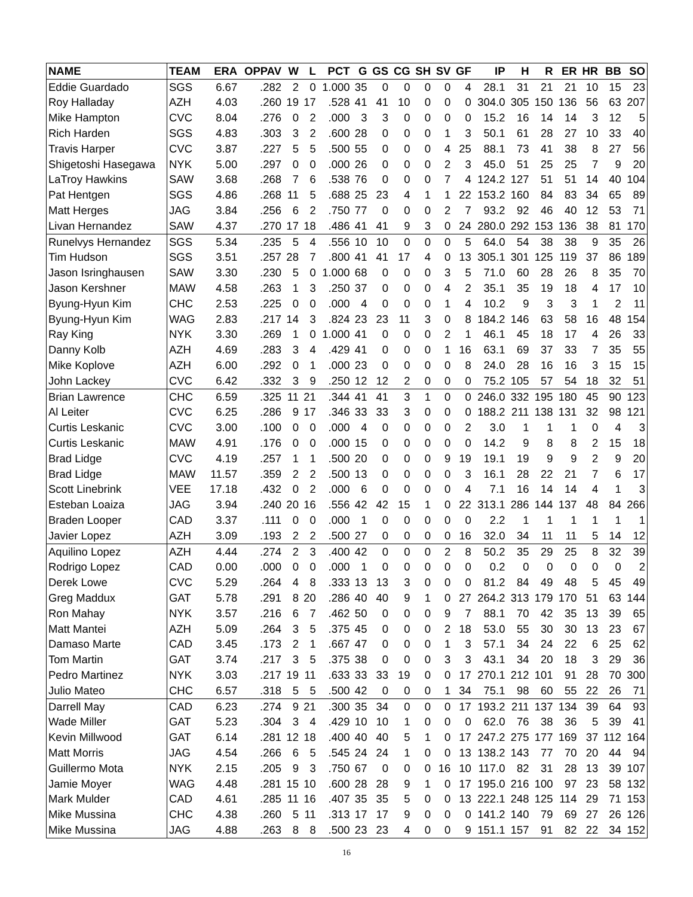| NAME | TEAM | ERA | OPPAV | W | L | PCT | G | GS | CG | SH | SV | GF | IP | H | R | ER | HR | BB | SO |
| --- | --- | --- | --- | --- | --- | --- | --- | --- | --- | --- | --- | --- | --- | --- | --- | --- | --- | --- | --- |
| Eddie Guardado | SGS | 6.67 | .282 | 2 | 0 | 1.000 | 35 | 0 | 0 | 0 | 0 | 4 | 28.1 | 31 | 21 | 21 | 10 | 15 | 23 |
| Roy Halladay | AZH | 4.03 | .260 | 19 | 17 | .528 | 41 | 41 | 10 | 0 | 0 | 0 | 304.0 | 305 | 150 | 136 | 56 | 63 | 207 |
| Mike Hampton | CVC | 8.04 | .276 | 0 | 2 | .000 | 3 | 3 | 0 | 0 | 0 | 0 | 15.2 | 16 | 14 | 14 | 3 | 12 | 5 |
| Rich Harden | SGS | 4.83 | .303 | 3 | 2 | .600 | 28 | 0 | 0 | 0 | 1 | 3 | 50.1 | 61 | 28 | 27 | 10 | 33 | 40 |
| Travis Harper | CVC | 3.87 | .227 | 5 | 5 | .500 | 55 | 0 | 0 | 0 | 4 | 25 | 88.1 | 73 | 41 | 38 | 8 | 27 | 56 |
| Shigetoshi Hasegawa | NYK | 5.00 | .297 | 0 | 0 | .000 | 26 | 0 | 0 | 0 | 2 | 3 | 45.0 | 51 | 25 | 25 | 7 | 9 | 20 |
| LaTroy Hawkins | SAW | 3.68 | .268 | 7 | 6 | .538 | 76 | 0 | 0 | 0 | 7 | 4 | 124.2 | 127 | 51 | 51 | 14 | 40 | 104 |
| Pat Hentgen | SGS | 4.86 | .268 | 11 | 5 | .688 | 25 | 23 | 4 | 1 | 1 | 22 | 153.2 | 160 | 84 | 83 | 34 | 65 | 89 |
| Matt Herges | JAG | 3.84 | .256 | 6 | 2 | .750 | 77 | 0 | 0 | 0 | 2 | 7 | 93.2 | 92 | 46 | 40 | 12 | 53 | 71 |
| Livan Hernandez | SAW | 4.37 | .270 | 17 | 18 | .486 | 41 | 41 | 9 | 3 | 0 | 24 | 280.0 | 292 | 153 | 136 | 38 | 81 | 170 |
| Runelvys Hernandez | SGS | 5.34 | .235 | 5 | 4 | .556 | 10 | 10 | 0 | 0 | 0 | 5 | 64.0 | 54 | 38 | 38 | 9 | 35 | 26 |
| Tim Hudson | SGS | 3.51 | .257 | 28 | 7 | .800 | 41 | 41 | 17 | 4 | 0 | 13 | 305.1 | 301 | 125 | 119 | 37 | 86 | 189 |
| Jason Isringhausen | SAW | 3.30 | .230 | 5 | 0 | 1.000 | 68 | 0 | 0 | 0 | 3 | 5 | 71.0 | 60 | 28 | 26 | 8 | 35 | 70 |
| Jason Kershner | MAW | 4.58 | .263 | 1 | 3 | .250 | 37 | 0 | 0 | 0 | 4 | 2 | 35.1 | 35 | 19 | 18 | 4 | 17 | 10 |
| Byung-Hyun Kim | CHC | 2.53 | .225 | 0 | 0 | .000 | 4 | 0 | 0 | 0 | 1 | 4 | 10.2 | 9 | 3 | 3 | 1 | 2 | 11 |
| Byung-Hyun Kim | WAG | 2.83 | .217 | 14 | 3 | .824 | 23 | 23 | 11 | 3 | 0 | 8 | 184.2 | 146 | 63 | 58 | 16 | 48 | 154 |
| Ray King | NYK | 3.30 | .269 | 1 | 0 | 1.000 | 41 | 0 | 0 | 0 | 2 | 1 | 46.1 | 45 | 18 | 17 | 4 | 26 | 33 |
| Danny Kolb | AZH | 4.69 | .283 | 3 | 4 | .429 | 41 | 0 | 0 | 0 | 1 | 16 | 63.1 | 69 | 37 | 33 | 7 | 35 | 55 |
| Mike Koplove | AZH | 6.00 | .292 | 0 | 1 | .000 | 23 | 0 | 0 | 0 | 0 | 8 | 24.0 | 28 | 16 | 16 | 3 | 15 | 15 |
| John Lackey | CVC | 6.42 | .332 | 3 | 9 | .250 | 12 | 12 | 2 | 0 | 0 | 0 | 75.2 | 105 | 57 | 54 | 18 | 32 | 51 |
| Brian Lawrence | CHC | 6.59 | .325 | 11 | 21 | .344 | 41 | 41 | 3 | 1 | 0 | 0 | 246.0 | 332 | 195 | 180 | 45 | 90 | 123 |
| Al Leiter | CVC | 6.25 | .286 | 9 | 17 | .346 | 33 | 33 | 3 | 0 | 0 | 0 | 188.2 | 211 | 138 | 131 | 32 | 98 | 121 |
| Curtis Leskanic | CVC | 3.00 | .100 | 0 | 0 | .000 | 4 | 0 | 0 | 0 | 0 | 2 | 3.0 | 1 | 1 | 1 | 0 | 4 | 3 |
| Curtis Leskanic | MAW | 4.91 | .176 | 0 | 0 | .000 | 15 | 0 | 0 | 0 | 0 | 0 | 14.2 | 9 | 8 | 8 | 2 | 15 | 18 |
| Brad Lidge | CVC | 4.19 | .257 | 1 | 1 | .500 | 20 | 0 | 0 | 0 | 9 | 19 | 19.1 | 19 | 9 | 9 | 2 | 9 | 20 |
| Brad Lidge | MAW | 11.57 | .359 | 2 | 2 | .500 | 13 | 0 | 0 | 0 | 0 | 3 | 16.1 | 28 | 22 | 21 | 7 | 6 | 17 |
| Scott Linebrink | VEE | 17.18 | .432 | 0 | 2 | .000 | 6 | 0 | 0 | 0 | 0 | 4 | 7.1 | 16 | 14 | 14 | 4 | 1 | 3 |
| Esteban Loaiza | JAG | 3.94 | .240 | 20 | 16 | .556 | 42 | 42 | 15 | 1 | 0 | 22 | 313.1 | 286 | 144 | 137 | 48 | 84 | 266 |
| Braden Looper | CAD | 3.37 | .111 | 0 | 0 | .000 | 1 | 0 | 0 | 0 | 0 | 0 | 2.2 | 1 | 1 | 1 | 1 | 1 | 1 |
| Javier Lopez | AZH | 3.09 | .193 | 2 | 2 | .500 | 27 | 0 | 0 | 0 | 0 | 16 | 32.0 | 34 | 11 | 11 | 5 | 14 | 12 |
| Aquilino Lopez | AZH | 4.44 | .274 | 2 | 3 | .400 | 42 | 0 | 0 | 0 | 2 | 8 | 50.2 | 35 | 29 | 25 | 8 | 32 | 39 |
| Rodrigo Lopez | CAD | 0.00 | .000 | 0 | 0 | .000 | 1 | 0 | 0 | 0 | 0 | 0 | 0.2 | 0 | 0 | 0 | 0 | 0 | 2 |
| Derek Lowe | CVC | 5.29 | .264 | 4 | 8 | .333 | 13 | 13 | 3 | 0 | 0 | 0 | 81.2 | 84 | 49 | 48 | 5 | 45 | 49 |
| Greg Maddux | GAT | 5.78 | .291 | 8 | 20 | .286 | 40 | 40 | 9 | 1 | 0 | 27 | 264.2 | 313 | 179 | 170 | 51 | 63 | 144 |
| Ron Mahay | NYK | 3.57 | .216 | 6 | 7 | .462 | 50 | 0 | 0 | 0 | 9 | 7 | 88.1 | 70 | 42 | 35 | 13 | 39 | 65 |
| Matt Mantei | AZH | 5.09 | .264 | 3 | 5 | .375 | 45 | 0 | 0 | 0 | 2 | 18 | 53.0 | 55 | 30 | 30 | 13 | 23 | 67 |
| Damaso Marte | CAD | 3.45 | .173 | 2 | 1 | .667 | 47 | 0 | 0 | 0 | 1 | 3 | 57.1 | 34 | 24 | 22 | 6 | 25 | 62 |
| Tom Martin | GAT | 3.74 | .217 | 3 | 5 | .375 | 38 | 0 | 0 | 0 | 3 | 3 | 43.1 | 34 | 20 | 18 | 3 | 29 | 36 |
| Pedro Martinez | NYK | 3.03 | .217 | 19 | 11 | .633 | 33 | 33 | 19 | 0 | 0 | 17 | 270.1 | 212 | 101 | 91 | 28 | 70 | 300 |
| Julio Mateo | CHC | 6.57 | .318 | 5 | 5 | .500 | 42 | 0 | 0 | 0 | 1 | 34 | 75.1 | 98 | 60 | 55 | 22 | 26 | 71 |
| Darrell May | CAD | 6.23 | .274 | 9 | 21 | .300 | 35 | 34 | 0 | 0 | 0 | 17 | 193.2 | 211 | 137 | 134 | 39 | 64 | 93 |
| Wade Miller | GAT | 5.23 | .304 | 3 | 4 | .429 | 10 | 10 | 1 | 0 | 0 | 0 | 62.0 | 76 | 38 | 36 | 5 | 39 | 41 |
| Kevin Millwood | GAT | 6.14 | .281 | 12 | 18 | .400 | 40 | 40 | 5 | 1 | 0 | 17 | 247.2 | 275 | 177 | 169 | 37 | 112 | 164 |
| Matt Morris | JAG | 4.54 | .266 | 6 | 5 | .545 | 24 | 24 | 1 | 0 | 0 | 13 | 138.2 | 143 | 77 | 70 | 20 | 44 | 94 |
| Guillermo Mota | NYK | 2.15 | .205 | 9 | 3 | .750 | 67 | 0 | 0 | 0 | 16 | 10 | 117.0 | 82 | 31 | 28 | 13 | 39 | 107 |
| Jamie Moyer | WAG | 4.48 | .281 | 15 | 10 | .600 | 28 | 28 | 9 | 1 | 0 | 17 | 195.0 | 216 | 100 | 97 | 23 | 58 | 132 |
| Mark Mulder | CAD | 4.61 | .285 | 11 | 16 | .407 | 35 | 35 | 5 | 0 | 0 | 13 | 222.1 | 248 | 125 | 114 | 29 | 71 | 153 |
| Mike Mussina | CHC | 4.38 | .260 | 5 | 11 | .313 | 17 | 17 | 9 | 0 | 0 | 0 | 141.2 | 140 | 79 | 69 | 27 | 26 | 126 |
| Mike Mussina | JAG | 4.88 | .263 | 8 | 8 | .500 | 23 | 23 | 4 | 0 | 0 | 9 | 151.1 | 157 | 91 | 82 | 22 | 34 | 152 |
16